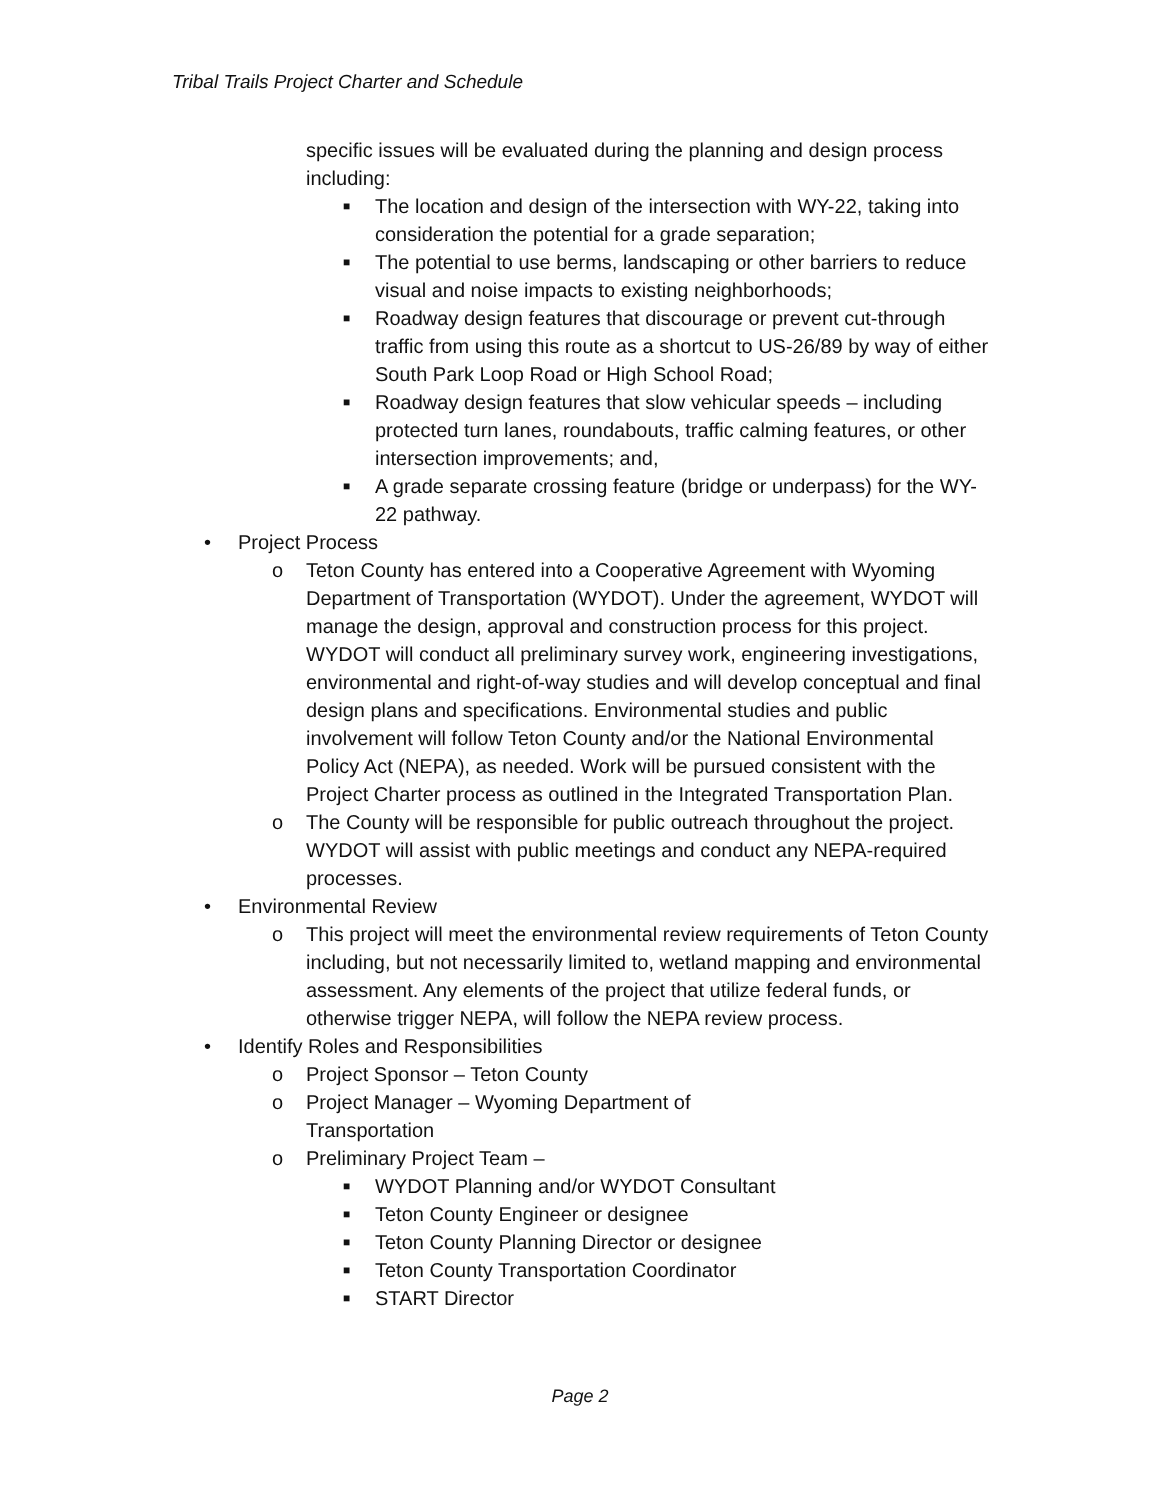Tribal Trails Project Charter and Schedule
specific issues will be evaluated during the planning and design process including:
■ The location and design of the intersection with WY-22, taking into consideration the potential for a grade separation;
■ The potential to use berms, landscaping or other barriers to reduce visual and noise impacts to existing neighborhoods;
■ Roadway design features that discourage or prevent cut-through traffic from using this route as a shortcut to US-26/89 by way of either South Park Loop Road or High School Road;
■ Roadway design features that slow vehicular speeds – including protected turn lanes, roundabouts, traffic calming features, or other intersection improvements; and,
■ A grade separate crossing feature (bridge or underpass) for the WY-22 pathway.
• Project Process
o Teton County has entered into a Cooperative Agreement with Wyoming Department of Transportation (WYDOT). Under the agreement, WYDOT will manage the design, approval and construction process for this project. WYDOT will conduct all preliminary survey work, engineering investigations, environmental and right-of-way studies and will develop conceptual and final design plans and specifications. Environmental studies and public involvement will follow Teton County and/or the National Environmental Policy Act (NEPA), as needed. Work will be pursued consistent with the Project Charter process as outlined in the Integrated Transportation Plan.
o The County will be responsible for public outreach throughout the project. WYDOT will assist with public meetings and conduct any NEPA-required processes.
• Environmental Review
o This project will meet the environmental review requirements of Teton County including, but not necessarily limited to, wetland mapping and environmental assessment. Any elements of the project that utilize federal funds, or otherwise trigger NEPA, will follow the NEPA review process.
• Identify Roles and Responsibilities
o Project Sponsor – Teton County
o Project Manager – Wyoming Department of
Transportation
o Preliminary Project Team –
■ WYDOT Planning and/or WYDOT Consultant
■ Teton County Engineer or designee
■ Teton County Planning Director or designee
■ Teton County Transportation Coordinator
■ START Director
Page 2